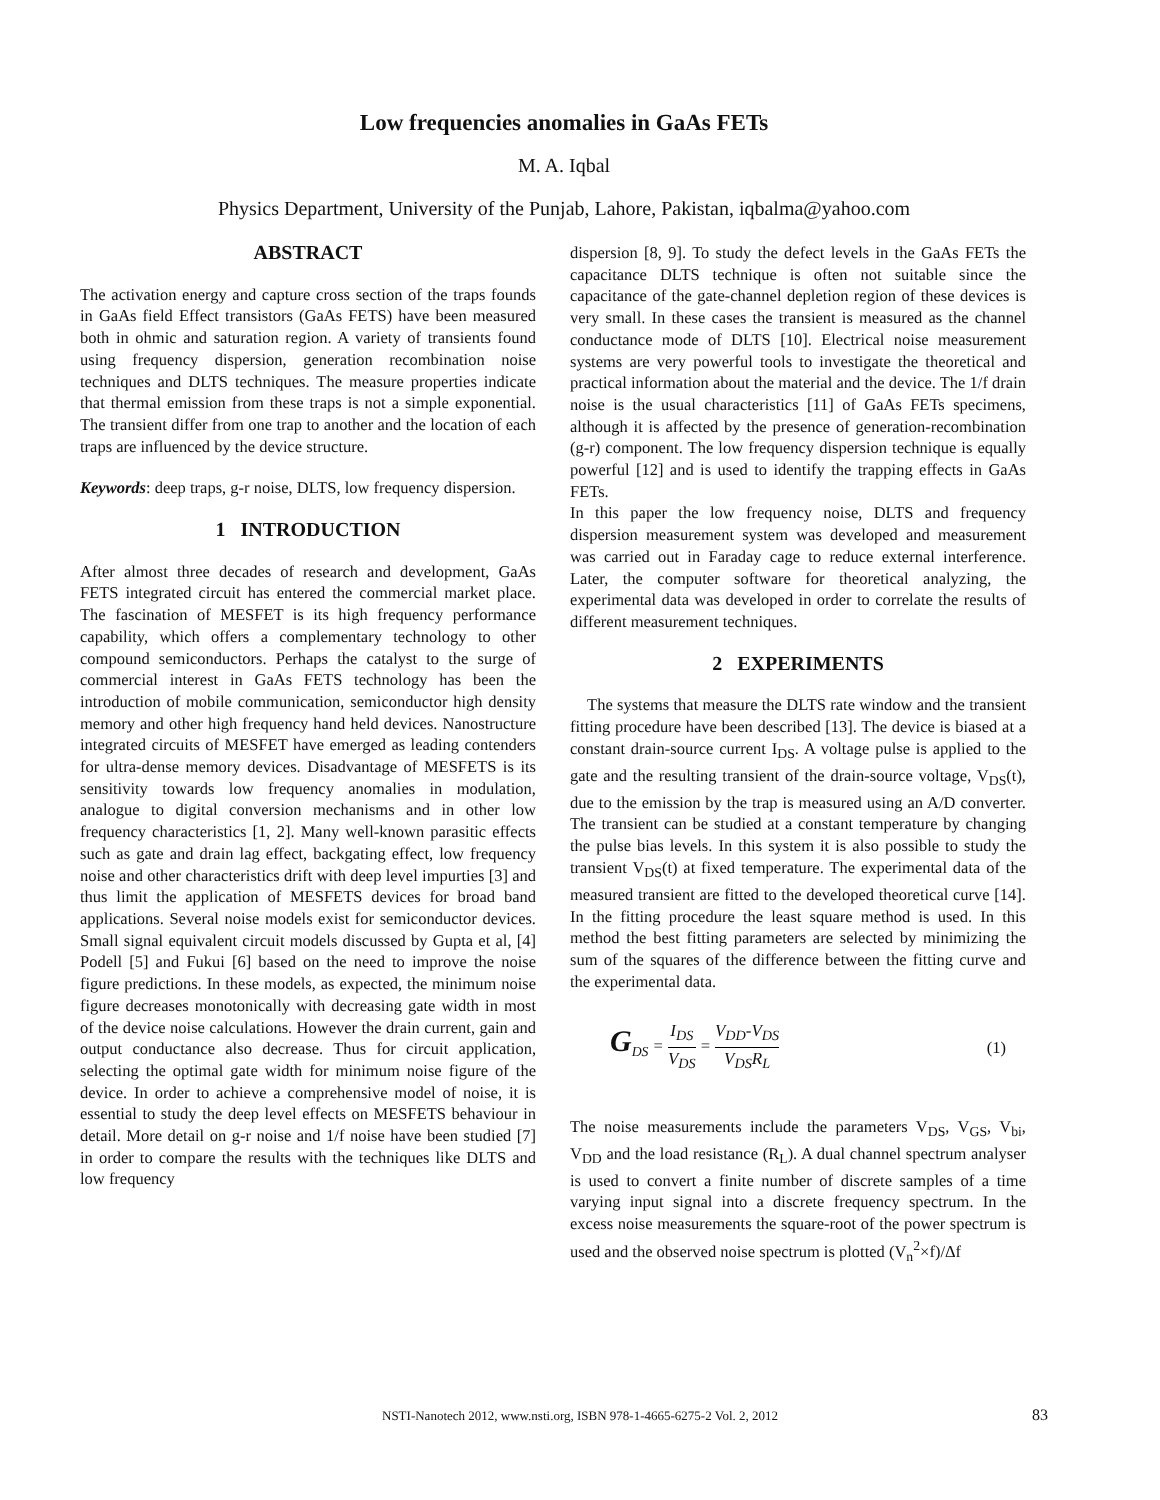Low frequencies anomalies in GaAs FETs
M. A. Iqbal
Physics Department, University of the Punjab, Lahore, Pakistan, iqbalma@yahoo.com
ABSTRACT
The activation energy and capture cross section of the traps founds in GaAs field Effect transistors (GaAs FETS) have been measured both in ohmic and saturation region. A variety of transients found using frequency dispersion, generation recombination noise techniques and DLTS techniques. The measure properties indicate that thermal emission from these traps is not a simple exponential. The transient differ from one trap to another and the location of each traps are influenced by the device structure.
Keywords: deep traps, g-r noise, DLTS, low frequency dispersion.
1 INTRODUCTION
After almost three decades of research and development, GaAs FETS integrated circuit has entered the commercial market place. The fascination of MESFET is its high frequency performance capability, which offers a complementary technology to other compound semiconductors. Perhaps the catalyst to the surge of commercial interest in GaAs FETS technology has been the introduction of mobile communication, semiconductor high density memory and other high frequency hand held devices. Nanostructure integrated circuits of MESFET have emerged as leading contenders for ultra-dense memory devices. Disadvantage of MESFETS is its sensitivity towards low frequency anomalies in modulation, analogue to digital conversion mechanisms and in other low frequency characteristics [1, 2]. Many well-known parasitic effects such as gate and drain lag effect, backgating effect, low frequency noise and other characteristics drift with deep level impurties [3] and thus limit the application of MESFETS devices for broad band applications. Several noise models exist for semiconductor devices. Small signal equivalent circuit models discussed by Gupta et al, [4] Podell [5] and Fukui [6] based on the need to improve the noise figure predictions. In these models, as expected, the minimum noise figure decreases monotonically with decreasing gate width in most of the device noise calculations. However the drain current, gain and output conductance also decrease. Thus for circuit application, selecting the optimal gate width for minimum noise figure of the device. In order to achieve a comprehensive model of noise, it is essential to study the deep level effects on MESFETS behaviour in detail. More detail on g-r noise and 1/f noise have been studied [7] in order to compare the results with the techniques like DLTS and low frequency
dispersion [8, 9]. To study the defect levels in the GaAs FETs the capacitance DLTS technique is often not suitable since the capacitance of the gate-channel depletion region of these devices is very small. In these cases the transient is measured as the channel conductance mode of DLTS [10]. Electrical noise measurement systems are very powerful tools to investigate the theoretical and practical information about the material and the device. The 1/f drain noise is the usual characteristics [11] of GaAs FETs specimens, although it is affected by the presence of generation-recombination (g-r) component. The low frequency dispersion technique is equally powerful [12] and is used to identify the trapping effects in GaAs FETs.
In this paper the low frequency noise, DLTS and frequency dispersion measurement system was developed and measurement was carried out in Faraday cage to reduce external interference. Later, the computer software for theoretical analyzing, the experimental data was developed in order to correlate the results of different measurement techniques.
2 EXPERIMENTS
The systems that measure the DLTS rate window and the transient fitting procedure have been described [13]. The device is biased at a constant drain-source current I<sub>DS</sub>. A voltage pulse is applied to the gate and the resulting transient of the drain-source voltage, V<sub>DS</sub>(t), due to the emission by the trap is measured using an A/D converter. The transient can be studied at a constant temperature by changing the pulse bias levels. In this system it is also possible to study the transient V<sub>DS</sub>(t) at fixed temperature. The experimental data of the measured transient are fitted to the developed theoretical curve [14]. In the fitting procedure the least square method is used. In this method the best fitting parameters are selected by minimizing the sum of the squares of the difference between the fitting curve and the experimental data.
G<sub>DS</sub> = I<sub>DS</sub> V<sub>DS</sub> = V<sub>DD</sub>-V<sub>DS</sub> V<sub>DS</sub>R<sub>L</sub> (1)
The noise measurements include the parameters V<sub>DS</sub>, V<sub>GS</sub>, V<sub>bi</sub>, V<sub>DD</sub> and the load resistance (R<sub>L</sub>). A dual channel spectrum analyser is used to convert a finite number of discrete samples of a time varying input signal into a discrete frequency spectrum. In the excess noise measurements the square-root of the power spectrum is used and the observed noise spectrum is plotted (V<sub>n</sub><sup>2</sup>×f)/Δf
NSTI-Nanotech 2012, www.nsti.org, ISBN 978-1-4665-6275-2 Vol. 2, 2012 83